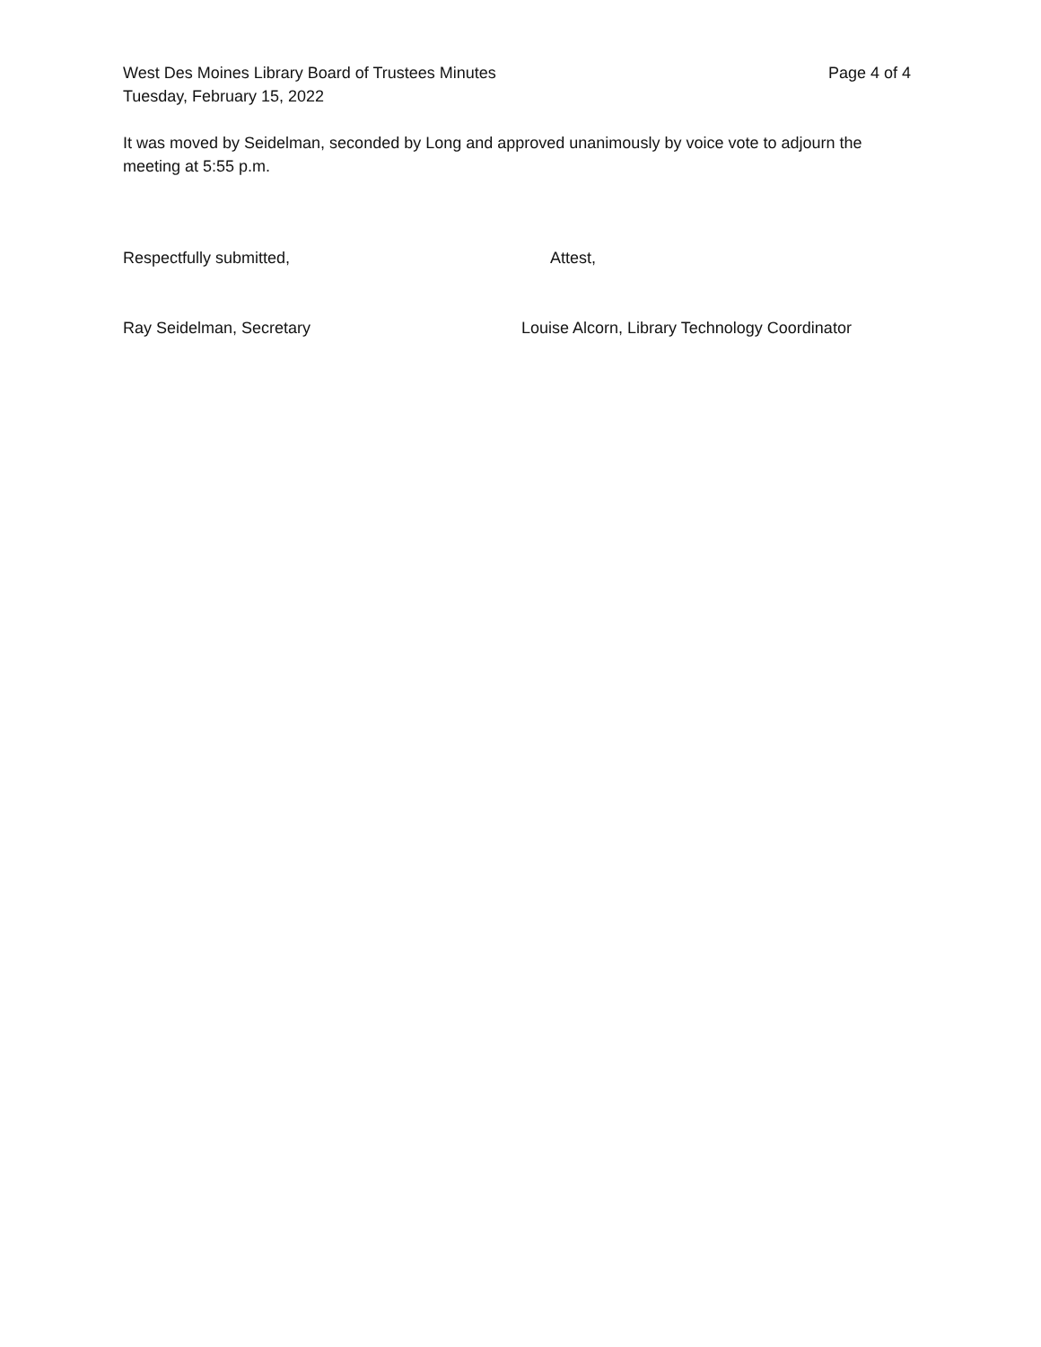West Des Moines Library Board of Trustees Minutes Page 4 of 4
Tuesday, February 15, 2022
It was moved by Seidelman, seconded by Long and approved unanimously by voice vote to adjourn the meeting at 5:55 p.m.
Respectfully submitted, Attest,
Ray Seidelman, Secretary Louise Alcorn, Library Technology Coordinator